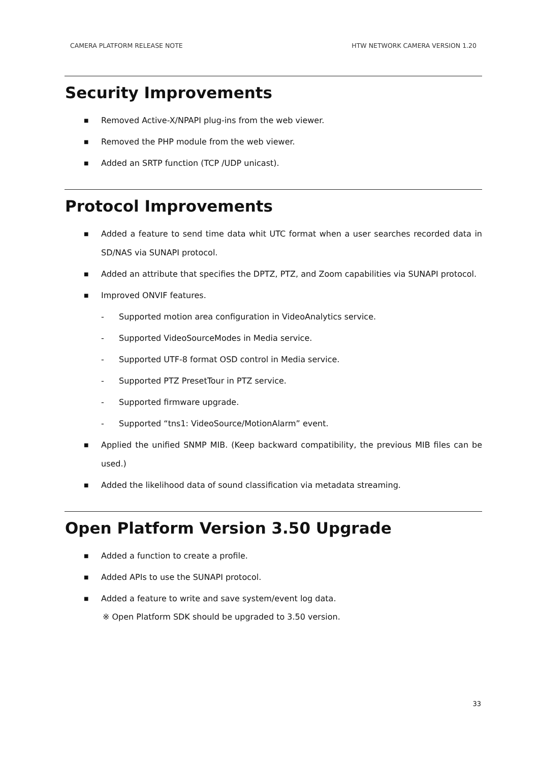CAMERA PLATFORM RELEASE NOTE HTW NETWORK CAMERA VERSION 1.20
Security Improvements
■ Removed Active-X/NPAPI plug-ins from the web viewer.
■ Removed the PHP module from the web viewer.
■ Added an SRTP function (TCP /UDP unicast).
Protocol Improvements
■ Added a feature to send time data whit UTC format when a user searches recorded data in SD/NAS via SUNAPI protocol.
■ Added an attribute that specifies the DPTZ, PTZ, and Zoom capabilities via SUNAPI protocol.
■ Improved ONVIF features.
- Supported motion area configuration in VideoAnalytics service.
- Supported VideoSourceModes in Media service.
- Supported UTF-8 format OSD control in Media service.
- Supported PTZ PresetTour in PTZ service.
- Supported firmware upgrade.
- Supported “tns1: VideoSource/MotionAlarm” event.
■ Applied the unified SNMP MIB. (Keep backward compatibility, the previous MIB files can be used.)
■ Added the likelihood data of sound classification via metadata streaming.
Open Platform Version 3.50 Upgrade
■ Added a function to create a profile.
■ Added APIs to use the SUNAPI protocol.
■ Added a feature to write and save system/event log data.
※ Open Platform SDK should be upgraded to 3.50 version.
33